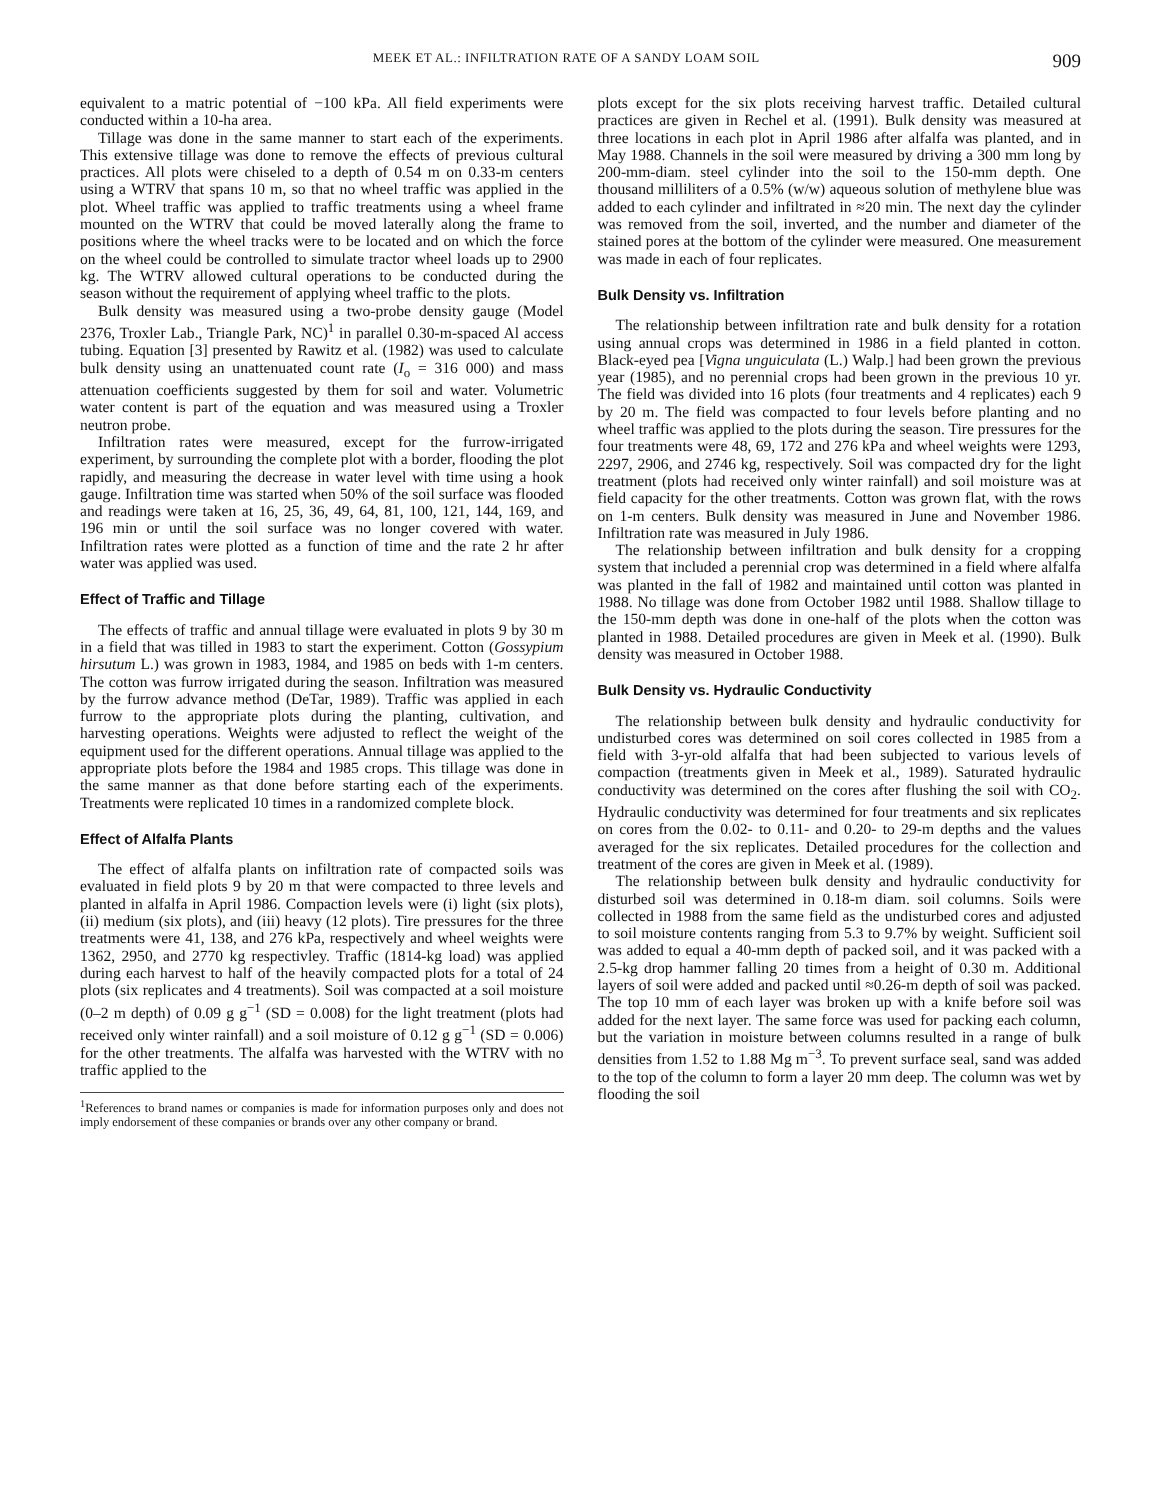MEEK ET AL.: INFILTRATION RATE OF A SANDY LOAM SOIL 909
equivalent to a matric potential of −100 kPa. All field experiments were conducted within a 10-ha area.
Tillage was done in the same manner to start each of the experiments. This extensive tillage was done to remove the effects of previous cultural practices. All plots were chiseled to a depth of 0.54 m on 0.33-m centers using a WTRV that spans 10 m, so that no wheel traffic was applied in the plot. Wheel traffic was applied to traffic treatments using a wheel frame mounted on the WTRV that could be moved laterally along the frame to positions where the wheel tracks were to be located and on which the force on the wheel could be controlled to simulate tractor wheel loads up to 2900 kg. The WTRV allowed cultural operations to be conducted during the season without the requirement of applying wheel traffic to the plots.
Bulk density was measured using a two-probe density gauge (Model 2376, Troxler Lab., Triangle Park, NC)<sup>1</sup> in parallel 0.30-m-spaced Al access tubing. Equation [3] presented by Rawitz et al. (1982) was used to calculate bulk density using an unattenuated count rate (I<sub>o</sub> = 316 000) and mass attenuation coefficients suggested by them for soil and water. Volumetric water content is part of the equation and was measured using a Troxler neutron probe.
Infiltration rates were measured, except for the furrow-irrigated experiment, by surrounding the complete plot with a border, flooding the plot rapidly, and measuring the decrease in water level with time using a hook gauge. Infiltration time was started when 50% of the soil surface was flooded and readings were taken at 16, 25, 36, 49, 64, 81, 100, 121, 144, 169, and 196 min or until the soil surface was no longer covered with water. Infiltration rates were plotted as a function of time and the rate 2 hr after water was applied was used.
Effect of Traffic and Tillage
The effects of traffic and annual tillage were evaluated in plots 9 by 30 m in a field that was tilled in 1983 to start the experiment. Cotton (Gossypium hirsutum L.) was grown in 1983, 1984, and 1985 on beds with 1-m centers. The cotton was furrow irrigated during the season. Infiltration was measured by the furrow advance method (DeTar, 1989). Traffic was applied in each furrow to the appropriate plots during the planting, cultivation, and harvesting operations. Weights were adjusted to reflect the weight of the equipment used for the different operations. Annual tillage was applied to the appropriate plots before the 1984 and 1985 crops. This tillage was done in the same manner as that done before starting each of the experiments. Treatments were replicated 10 times in a randomized complete block.
Effect of Alfalfa Plants
The effect of alfalfa plants on infiltration rate of compacted soils was evaluated in field plots 9 by 20 m that were compacted to three levels and planted in alfalfa in April 1986. Compaction levels were (i) light (six plots), (ii) medium (six plots), and (iii) heavy (12 plots). Tire pressures for the three treatments were 41, 138, and 276 kPa, respectively and wheel weights were 1362, 2950, and 2770 kg respectivley. Traffic (1814-kg load) was applied during each harvest to half of the heavily compacted plots for a total of 24 plots (six replicates and 4 treatments). Soil was compacted at a soil moisture (0–2 m depth) of 0.09 g g<sup>−1</sup> (SD = 0.008) for the light treatment (plots had received only winter rainfall) and a soil moisture of 0.12 g g<sup>−1</sup> (SD = 0.006) for the other treatments. The alfalfa was harvested with the WTRV with no traffic applied to the
<sup>1</sup> References to brand names or companies is made for information purposes only and does not imply endorsement of these companies or brands over any other company or brand.
plots except for the six plots receiving harvest traffic. Detailed cultural practices are given in Rechel et al. (1991). Bulk density was measured at three locations in each plot in April 1986 after alfalfa was planted, and in May 1988. Channels in the soil were measured by driving a 300 mm long by 200-mm-diam. steel cylinder into the soil to the 150-mm depth. One thousand milliliters of a 0.5% (w/w) aqueous solution of methylene blue was added to each cylinder and infiltrated in ≈20 min. The next day the cylinder was removed from the soil, inverted, and the number and diameter of the stained pores at the bottom of the cylinder were measured. One measurement was made in each of four replicates.
Bulk Density vs. Infiltration
The relationship between infiltration rate and bulk density for a rotation using annual crops was determined in 1986 in a field planted in cotton. Black-eyed pea [Vigna unguiculata (L.) Walp.] had been grown the previous year (1985), and no perennial crops had been grown in the previous 10 yr. The field was divided into 16 plots (four treatments and 4 replicates) each 9 by 20 m. The field was compacted to four levels before planting and no wheel traffic was applied to the plots during the season. Tire pressures for the four treatments were 48, 69, 172 and 276 kPa and wheel weights were 1293, 2297, 2906, and 2746 kg, respectively. Soil was compacted dry for the light treatment (plots had received only winter rainfall) and soil moisture was at field capacity for the other treatments. Cotton was grown flat, with the rows on 1-m centers. Bulk density was measured in June and November 1986. Infiltration rate was measured in July 1986.
The relationship between infiltration and bulk density for a cropping system that included a perennial crop was determined in a field where alfalfa was planted in the fall of 1982 and maintained until cotton was planted in 1988. No tillage was done from October 1982 until 1988. Shallow tillage to the 150-mm depth was done in one-half of the plots when the cotton was planted in 1988. Detailed procedures are given in Meek et al. (1990). Bulk density was measured in October 1988.
Bulk Density vs. Hydraulic Conductivity
The relationship between bulk density and hydraulic conductivity for undisturbed cores was determined on soil cores collected in 1985 from a field with 3-yr-old alfalfa that had been subjected to various levels of compaction (treatments given in Meek et al., 1989). Saturated hydraulic conductivity was determined on the cores after flushing the soil with CO<sub>2</sub>. Hydraulic conductivity was determined for four treatments and six replicates on cores from the 0.02- to 0.11- and 0.20- to 29-m depths and the values averaged for the six replicates. Detailed procedures for the collection and treatment of the cores are given in Meek et al. (1989).
The relationship between bulk density and hydraulic conductivity for disturbed soil was determined in 0.18-m diam. soil columns. Soils were collected in 1988 from the same field as the undisturbed cores and adjusted to soil moisture contents ranging from 5.3 to 9.7% by weight. Sufficient soil was added to equal a 40-mm depth of packed soil, and it was packed with a 2.5-kg drop hammer falling 20 times from a height of 0.30 m. Additional layers of soil were added and packed until ≈0.26-m depth of soil was packed. The top 10 mm of each layer was broken up with a knife before soil was added for the next layer. The same force was used for packing each column, but the variation in moisture between columns resulted in a range of bulk densities from 1.52 to 1.88 Mg m<sup>−3</sup>. To prevent surface seal, sand was added to the top of the column to form a layer 20 mm deep. The column was wet by flooding the soil